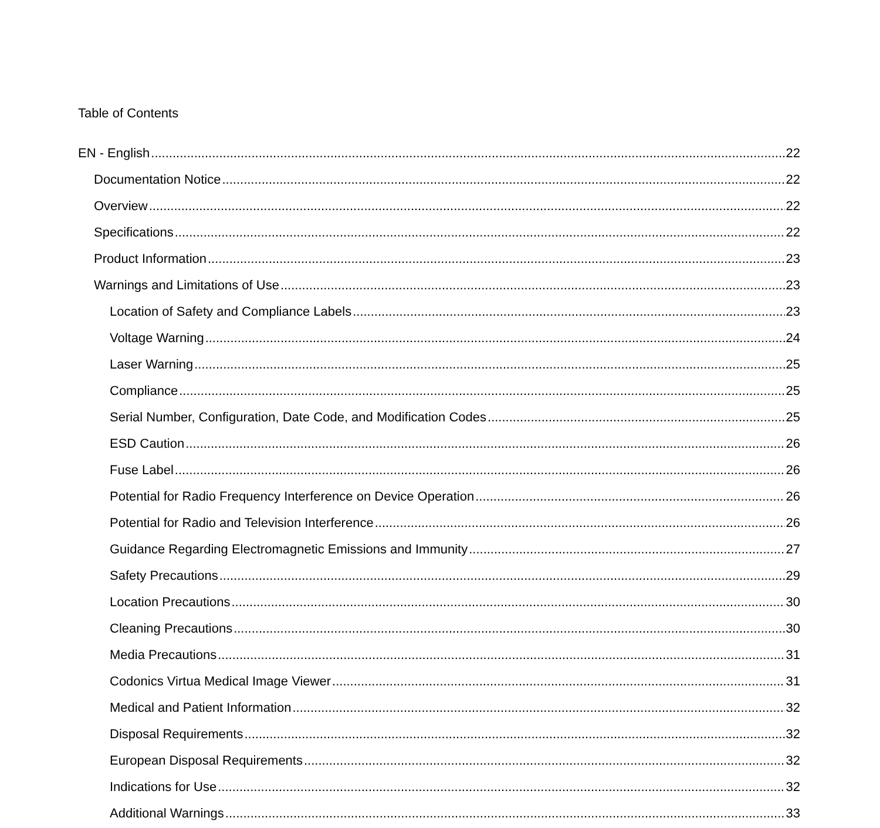Table of Contents
EN - English 22
Documentation Notice 22
Overview 22
Specifications 22
Product Information 23
Warnings and Limitations of Use 23
Location of Safety and Compliance Labels 23
Voltage Warning 24
Laser Warning 25
Compliance 25
Serial Number, Configuration, Date Code, and Modification Codes 25
ESD Caution 26
Fuse Label 26
Potential for Radio Frequency Interference on Device Operation 26
Potential for Radio and Television Interference 26
Guidance Regarding Electromagnetic Emissions and Immunity 27
Safety Precautions 29
Location Precautions 30
Cleaning Precautions 30
Media Precautions 31
Codonics Virtua Medical Image Viewer 31
Medical and Patient Information 32
Disposal Requirements 32
European Disposal Requirements 32
Indications for Use 32
Additional Warnings 33